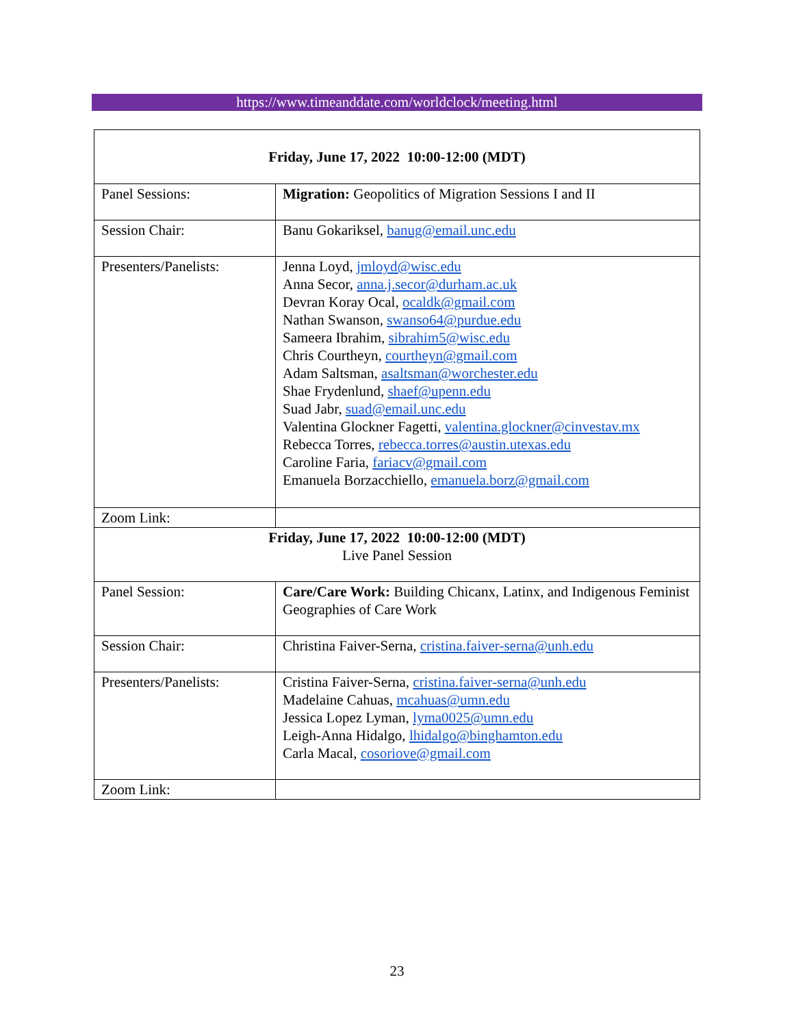https://www.timeanddate.com/worldclock/meeting.html
| Friday, June 17, 2022 10:00-12:00 (MDT) | |
| Panel Sessions: | Migration: Geopolitics of Migration Sessions I and II |
| Session Chair: | Banu Gokariksel, banug@email.unc.edu |
| Presenters/Panelists: | Jenna Loyd, jmloyd@wisc.edu Anna Secor, anna.j.secor@durham.ac.uk Devran Koray Ocal, ocaldk@gmail.com Nathan Swanson, swanso64@purdue.edu Sameera Ibrahim, sibrahim5@wisc.edu Chris Courtheyn, courtheyn@gmail.com Adam Saltsman, asaltsman@worchester.edu Shae Frydenlund, shaef@upenn.edu Suad Jabr, suad@email.unc.edu Valentina Glockner Fagetti, valentina.glockner@cinvestav.mx Rebecca Torres, rebecca.torres@austin.utexas.edu Caroline Faria, fariacv@gmail.com Emanuela Borzacchiello, emanuela.borz@gmail.com |
| Zoom Link: | |
| Friday, June 17, 2022 10:00-12:00 (MDT) Live Panel Session | |
| Panel Session: | Care/Care Work: Building Chicanx, Latinx, and Indigenous Feminist Geographies of Care Work |
| Session Chair: | Christina Faiver-Serna, cristina.faiver-serna@unh.edu |
| Presenters/Panelists: | Cristina Faiver-Serna, cristina.faiver-serna@unh.edu Madelaine Cahuas, mcahuas@umn.edu Jessica Lopez Lyman, lyma0025@umn.edu Leigh-Anna Hidalgo, lhidalgo@binghamton.edu Carla Macal, cosoriove@gmail.com |
| Zoom Link: | |
23